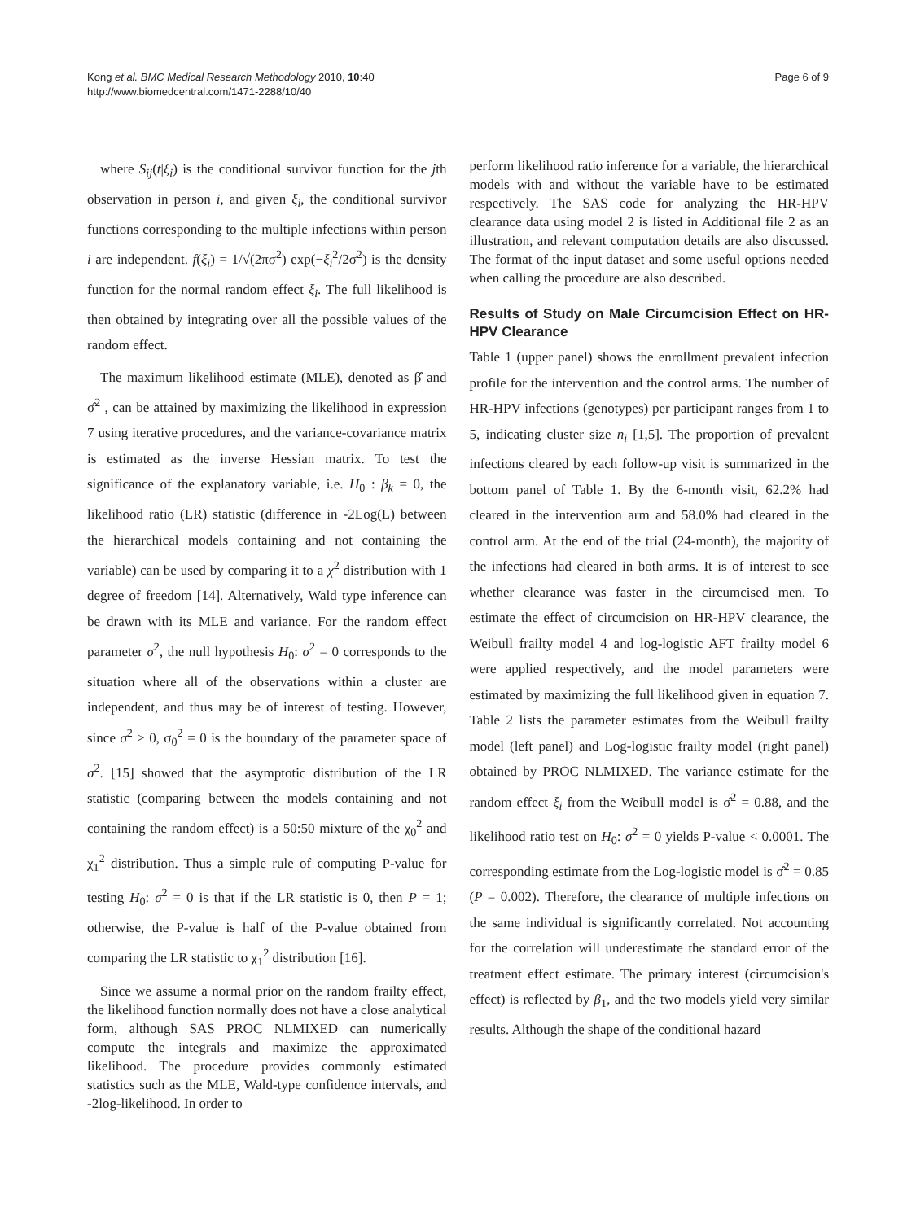Kong et al. BMC Medical Research Methodology 2010, 10:40
http://www.biomedcentral.com/1471-2288/10/40
Page 6 of 9
where S<sub>ij</sub>(t|ξ<sub>i</sub>) is the conditional survivor function for the jth observation in person i, and given ξ<sub>i</sub>, the conditional survivor functions corresponding to the multiple infections within person i are independent. f(ξ<sub>i</sub>) = 1/√(2πσ<sup>2</sup>) exp(−ξ<sub>i</sub><sup>2</sup>/2σ<sup>2</sup>) is the density function for the normal random effect ξ<sub>i</sub>. The full likelihood is then obtained by integrating over all the possible values of the random effect.
The maximum likelihood estimate (MLE), denoted as β̂ and σ̂<sup>2</sup> , can be attained by maximizing the likelihood in expression 7 using iterative procedures, and the variance-covariance matrix is estimated as the inverse Hessian matrix. To test the significance of the explanatory variable, i.e. H<sub>0</sub> : β<sub>k</sub> = 0, the likelihood ratio (LR) statistic (difference in -2Log(L) between the hierarchical models containing and not containing the variable) can be used by comparing it to a χ<sup>2</sup> distribution with 1 degree of freedom [14]. Alternatively, Wald type inference can be drawn with its MLE and variance. For the random effect parameter σ<sup>2</sup>, the null hypothesis H<sub>0</sub>: σ<sup>2</sup> = 0 corresponds to the situation where all of the observations within a cluster are independent, and thus may be of interest of testing. However, since σ<sup>2</sup> ≥ 0, σ<sub>0</sub><sup>2</sup> = 0 is the boundary of the parameter space of σ<sup>2</sup>. [15] showed that the asymptotic distribution of the LR statistic (comparing between the models containing and not containing the random effect) is a 50:50 mixture of the χ<sub>0</sub><sup>2</sup> and χ<sub>1</sub><sup>2</sup> distribution. Thus a simple rule of computing P-value for testing H<sub>0</sub>: σ<sup>2</sup> = 0 is that if the LR statistic is 0, then P = 1; otherwise, the P-value is half of the P-value obtained from comparing the LR statistic to χ<sub>1</sub><sup>2</sup> distribution [16].
Since we assume a normal prior on the random frailty effect, the likelihood function normally does not have a close analytical form, although SAS PROC NLMIXED can numerically compute the integrals and maximize the approximated likelihood. The procedure provides commonly estimated statistics such as the MLE, Wald-type confidence intervals, and -2log-likelihood. In order to
perform likelihood ratio inference for a variable, the hierarchical models with and without the variable have to be estimated respectively. The SAS code for analyzing the HR-HPV clearance data using model 2 is listed in Additional file 2 as an illustration, and relevant computation details are also discussed. The format of the input dataset and some useful options needed when calling the procedure are also described.
Results of Study on Male Circumcision Effect on HR-HPV Clearance
Table 1 (upper panel) shows the enrollment prevalent infection profile for the intervention and the control arms. The number of HR-HPV infections (genotypes) per participant ranges from 1 to 5, indicating cluster size n<sub>i</sub> [1,5]. The proportion of prevalent infections cleared by each follow-up visit is summarized in the bottom panel of Table 1. By the 6-month visit, 62.2% had cleared in the intervention arm and 58.0% had cleared in the control arm. At the end of the trial (24-month), the majority of the infections had cleared in both arms. It is of interest to see whether clearance was faster in the circumcised men. To estimate the effect of circumcision on HR-HPV clearance, the Weibull frailty model 4 and log-logistic AFT frailty model 6 were applied respectively, and the model parameters were estimated by maximizing the full likelihood given in equation 7. Table 2 lists the parameter estimates from the Weibull frailty model (left panel) and Log-logistic frailty model (right panel) obtained by PROC NLMIXED. The variance estimate for the random effect ξ<sub>i</sub> from the Weibull model is σ̂<sup>2</sup> = 0.88, and the likelihood ratio test on H<sub>0</sub>: σ<sup>2</sup> = 0 yields P-value < 0.0001. The corresponding estimate from the Log-logistic model is σ̂<sup>2</sup> = 0.85 (P = 0.002). Therefore, the clearance of multiple infections on the same individual is significantly correlated. Not accounting for the correlation will underestimate the standard error of the treatment effect estimate. The primary interest (circumcision's effect) is reflected by β<sub>1</sub>, and the two models yield very similar results. Although the shape of the conditional hazard